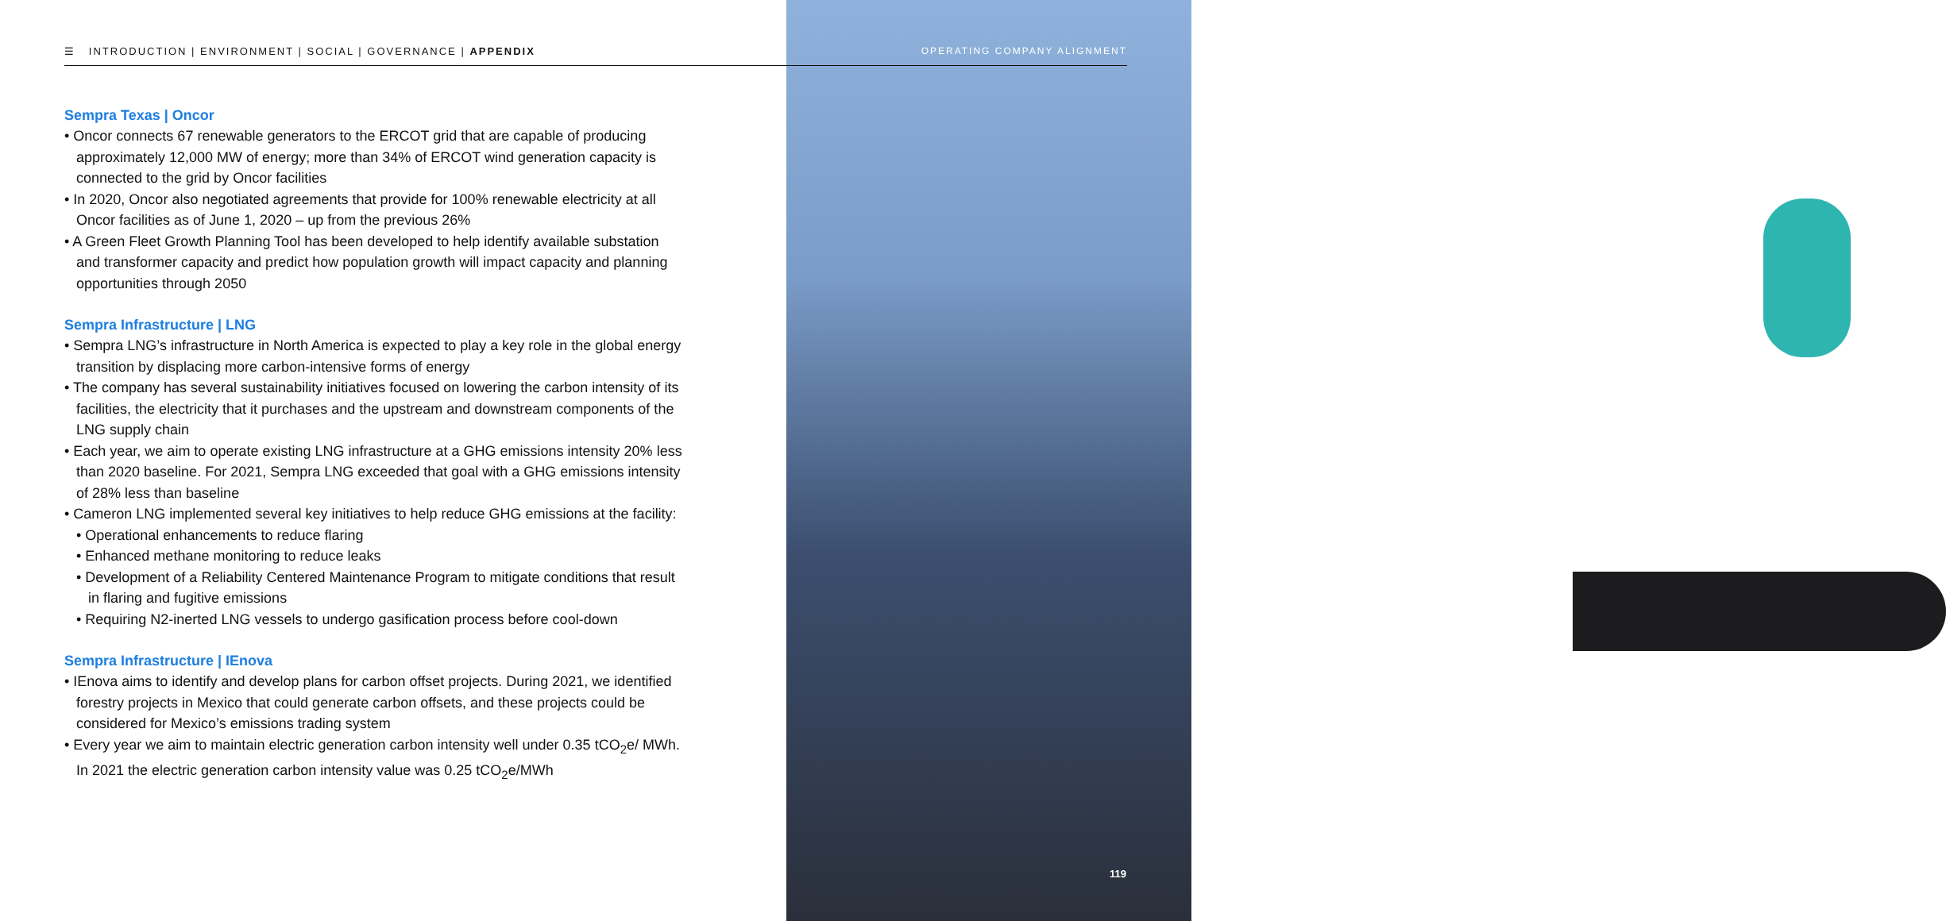☰ INTRODUCTION | ENVIRONMENT | SOCIAL | GOVERNANCE | APPENDIX
OPERATING COMPANY ALIGNMENT
Sempra Texas | Oncor
• Oncor connects 67 renewable generators to the ERCOT grid that are capable of producing approximately 12,000 MW of energy; more than 34% of ERCOT wind generation capacity is connected to the grid by Oncor facilities
• In 2020, Oncor also negotiated agreements that provide for 100% renewable electricity at all Oncor facilities as of June 1, 2020 – up from the previous 26%
• A Green Fleet Growth Planning Tool has been developed to help identify available substation and transformer capacity and predict how population growth will impact capacity and planning opportunities through 2050
Sempra Infrastructure | LNG
• Sempra LNG’s infrastructure in North America is expected to play a key role in the global energy transition by displacing more carbon-intensive forms of energy
• The company has several sustainability initiatives focused on lowering the carbon intensity of its facilities, the electricity that it purchases and the upstream and downstream components of the LNG supply chain
• Each year, we aim to operate existing LNG infrastructure at a GHG emissions intensity 20% less than 2020 baseline. For 2021, Sempra LNG exceeded that goal with a GHG emissions intensity of 28% less than baseline
• Cameron LNG implemented several key initiatives to help reduce GHG emissions at the facility:
• Operational enhancements to reduce flaring
• Enhanced methane monitoring to reduce leaks
• Development of a Reliability Centered Maintenance Program to mitigate conditions that result in flaring and fugitive emissions
• Requiring N2-inerted LNG vessels to undergo gasification process before cool-down
Sempra Infrastructure | IEnova
• IEnova aims to identify and develop plans for carbon offset projects. During 2021, we identified forestry projects in Mexico that could generate carbon offsets, and these projects could be considered for Mexico’s emissions trading system
• Every year we aim to maintain electric generation carbon intensity well under 0.35 tCO<sub>2</sub>e/ MWh. In 2021 the electric generation carbon intensity value was 0.25 tCO<sub>2</sub>e/MWh
119